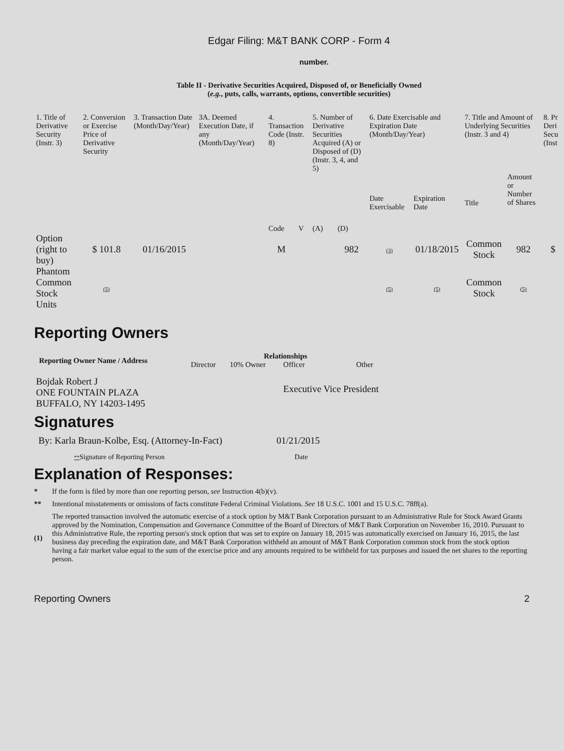Edgar Filing: M&T BANK CORP - Form 4
number.
Table II - Derivative Securities Acquired, Disposed of, or Beneficially Owned
(e.g., puts, calls, warrants, options, convertible securities)
| 1. Title of Derivative Security (Instr. 3) | 2. Conversion or Exercise Price of Derivative Security | 3. Transaction Date (Month/Day/Year) | 3A. Deemed Execution Date, if any (Month/Day/Year) | 4. Transaction Code (Instr. 8) | | 5. Number of Derivative Securities Acquired (A) or Disposed of (D) (Instr. 3, 4, and 5) | | 6. Date Exercisable and Expiration Date (Month/Day/Year) | | 7. Title and Amount of Underlying Securities (Instr. 3 and 4) | | 8. Pr Deri Secu (Inst |
| --- | --- | --- | --- | --- | --- | --- | --- | --- | --- | --- | --- | --- |
| | | | | Code | V | (A) | (D) | Date Exercisable | Expiration Date | Title | Amount or Number of Shares | |
| Option (right to buy) | $ 101.8 | 01/16/2015 | | M | | | 982 | (3) | 01/18/2015 | Common Stock | 982 | $ |
| Phantom Common Stock Units | (5) | | | | | | | (5) | (5) | Common Stock | (5) | |
Reporting Owners
| Reporting Owner Name / Address | Relationships | | | |
| --- | --- | --- | --- | --- |
| | Director | 10% Owner | Officer | Other |
| Bojdak Robert J ONE FOUNTAIN PLAZA BUFFALO, NY 14203-1495 | | | Executive Vice President | |
Signatures
| By: Karla Braun-Kolbe, Esq. (Attorney-In-Fact) | 01/21/2015 |
| ** Signature of Reporting Person | Date |
Explanation of Responses:
* If the form is filed by more than one reporting person, see Instruction 4(b)(v).
** Intentional misstatements or omissions of facts constitute Federal Criminal Violations. See 18 U.S.C. 1001 and 15 U.S.C. 78ff(a).
(1) The reported transaction involved the automatic exercise of a stock option by M&T Bank Corporation pursuant to an Administrative Rule for Stock Award Grants approved by the Nomination, Compensation and Governance Committee of the Board of Directors of M&T Bank Corporation on November 16, 2010. Pursuant to this Administrative Rule, the reporting person's stock option that was set to expire on January 18, 2015 was automatically exercised on January 16, 2015, the last business day preceding the expiration date, and M&T Bank Corporation withheld an amount of M&T Bank Corporation common stock from the stock option having a fair market value equal to the sum of the exercise price and any amounts required to be withheld for tax purposes and issued the net shares to the reporting person.
Reporting Owners 2